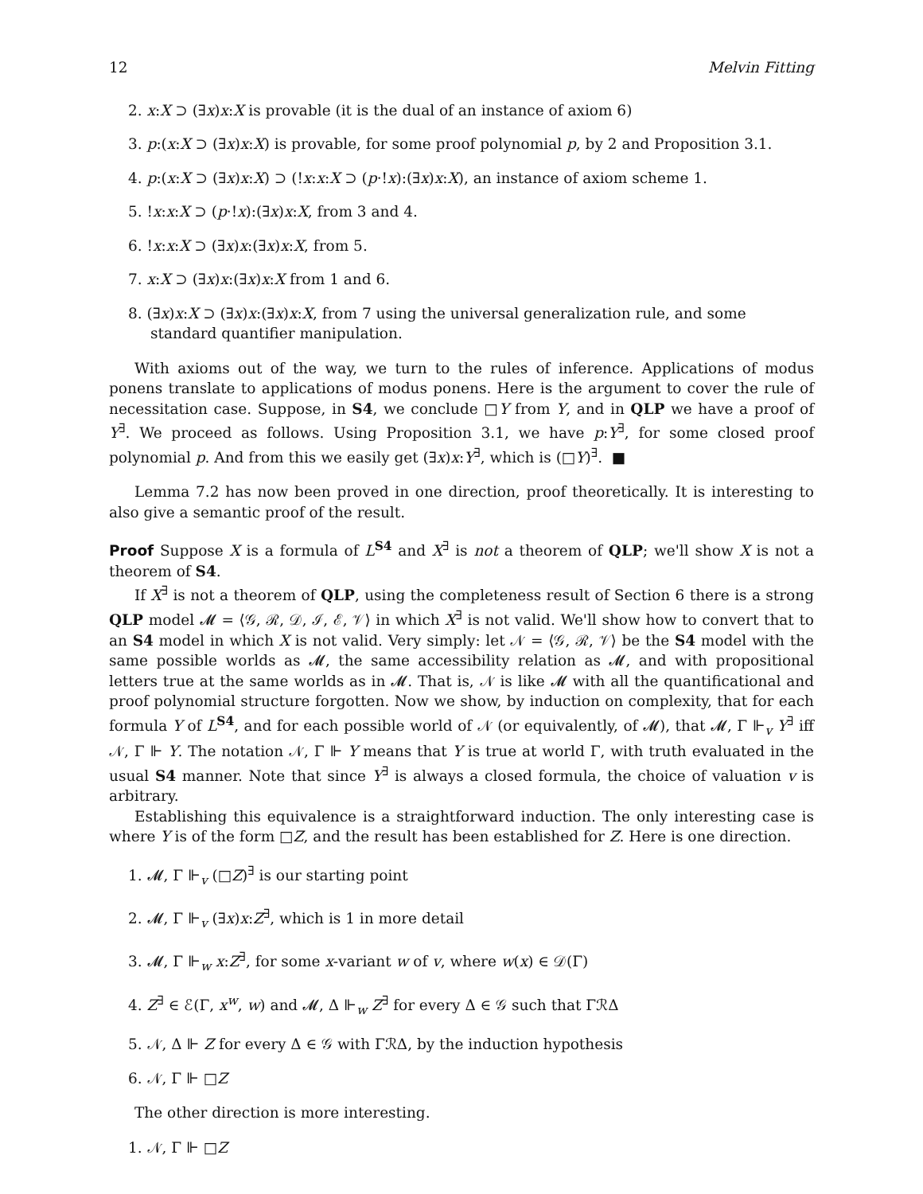12 Melvin Fitting
2. x:X ⊃ (∃x)x:X is provable (it is the dual of an instance of axiom 6)
3. p:(x:X ⊃ (∃x)x:X) is provable, for some proof polynomial p, by 2 and Proposition 3.1.
4. p:(x:X ⊃ (∃x)x:X) ⊃ (!x:x:X ⊃ (p·!x):(∃x)x:X), an instance of axiom scheme 1.
5. !x:x:X ⊃ (p·!x):(∃x)x:X, from 3 and 4.
6. !x:x:X ⊃ (∃x)x:(∃x)x:X, from 5.
7. x:X ⊃ (∃x)x:(∃x)x:X from 1 and 6.
8. (∃x)x:X ⊃ (∃x)x:(∃x)x:X, from 7 using the universal generalization rule, and some standard quantifier manipulation.
With axioms out of the way, we turn to the rules of inference. Applications of modus ponens translate to applications of modus ponens. Here is the argument to cover the rule of necessitation case. Suppose, in S4, we conclude □Y from Y, and in QLP we have a proof of Y<sup>∃</sup>. We proceed as follows. Using Proposition 3.1, we have p:Y<sup>∃</sup>, for some closed proof polynomial p. And from this we easily get (∃x)x:Y<sup>∃</sup>, which is (□Y)<sup>∃</sup>. ■
Lemma 7.2 has now been proved in one direction, proof theoretically. It is interesting to also give a semantic proof of the result.
Proof Suppose X is a formula of L<sup>S4</sup> and X<sup>∃</sup> is not a theorem of QLP; we'll show X is not a theorem of S4.
If X<sup>∃</sup> is not a theorem of QLP, using the completeness result of Section 6 there is a strong QLP model 𝓜 = ⟨𝒢, ℛ, 𝒟, ℐ, ℰ, 𝒱⟩ in which X<sup>∃</sup> is not valid. We'll show how to convert that to an S4 model in which X is not valid. Very simply: let 𝒩 = ⟨𝒢, ℛ, 𝒱⟩ be the S4 model with the same possible worlds as 𝓜, the same accessibility relation as 𝓜, and with propositional letters true at the same worlds as in 𝓜. That is, 𝒩 is like 𝓜 with all the quantificational and proof polynomial structure forgotten. Now we show, by induction on complexity, that for each formula Y of L<sup>S4</sup>, and for each possible world of 𝒩 (or equivalently, of 𝓜), that 𝓜, Γ ⊩<sub>v</sub> Y<sup>∃</sup> iff 𝒩, Γ ⊩ Y. The notation 𝒩, Γ ⊩ Y means that Y is true at world Γ, with truth evaluated in the usual S4 manner. Note that since Y<sup>∃</sup> is always a closed formula, the choice of valuation v is arbitrary.
Establishing this equivalence is a straightforward induction. The only interesting case is where Y is of the form □Z, and the result has been established for Z. Here is one direction.
1. 𝓜, Γ ⊩<sub>v</sub> (□Z)<sup>∃</sup> is our starting point
2. 𝓜, Γ ⊩<sub>v</sub> (∃x)x:Z<sup>∃</sup>, which is 1 in more detail
3. 𝓜, Γ ⊩<sub>w</sub> x:Z<sup>∃</sup>, for some x-variant w of v, where w(x) ∈ 𝒟(Γ)
4. Z<sup>∃</sup> ∈ ℰ(Γ, x<sup>w</sup>, w) and 𝓜, Δ ⊩<sub>w</sub> Z<sup>∃</sup> for every Δ ∈ 𝒢 such that ΓℛΔ
5. 𝒩, Δ ⊩ Z for every Δ ∈ 𝒢 with ΓℛΔ, by the induction hypothesis
6. 𝒩, Γ ⊩ □Z
The other direction is more interesting.
1. 𝒩, Γ ⊩ □Z